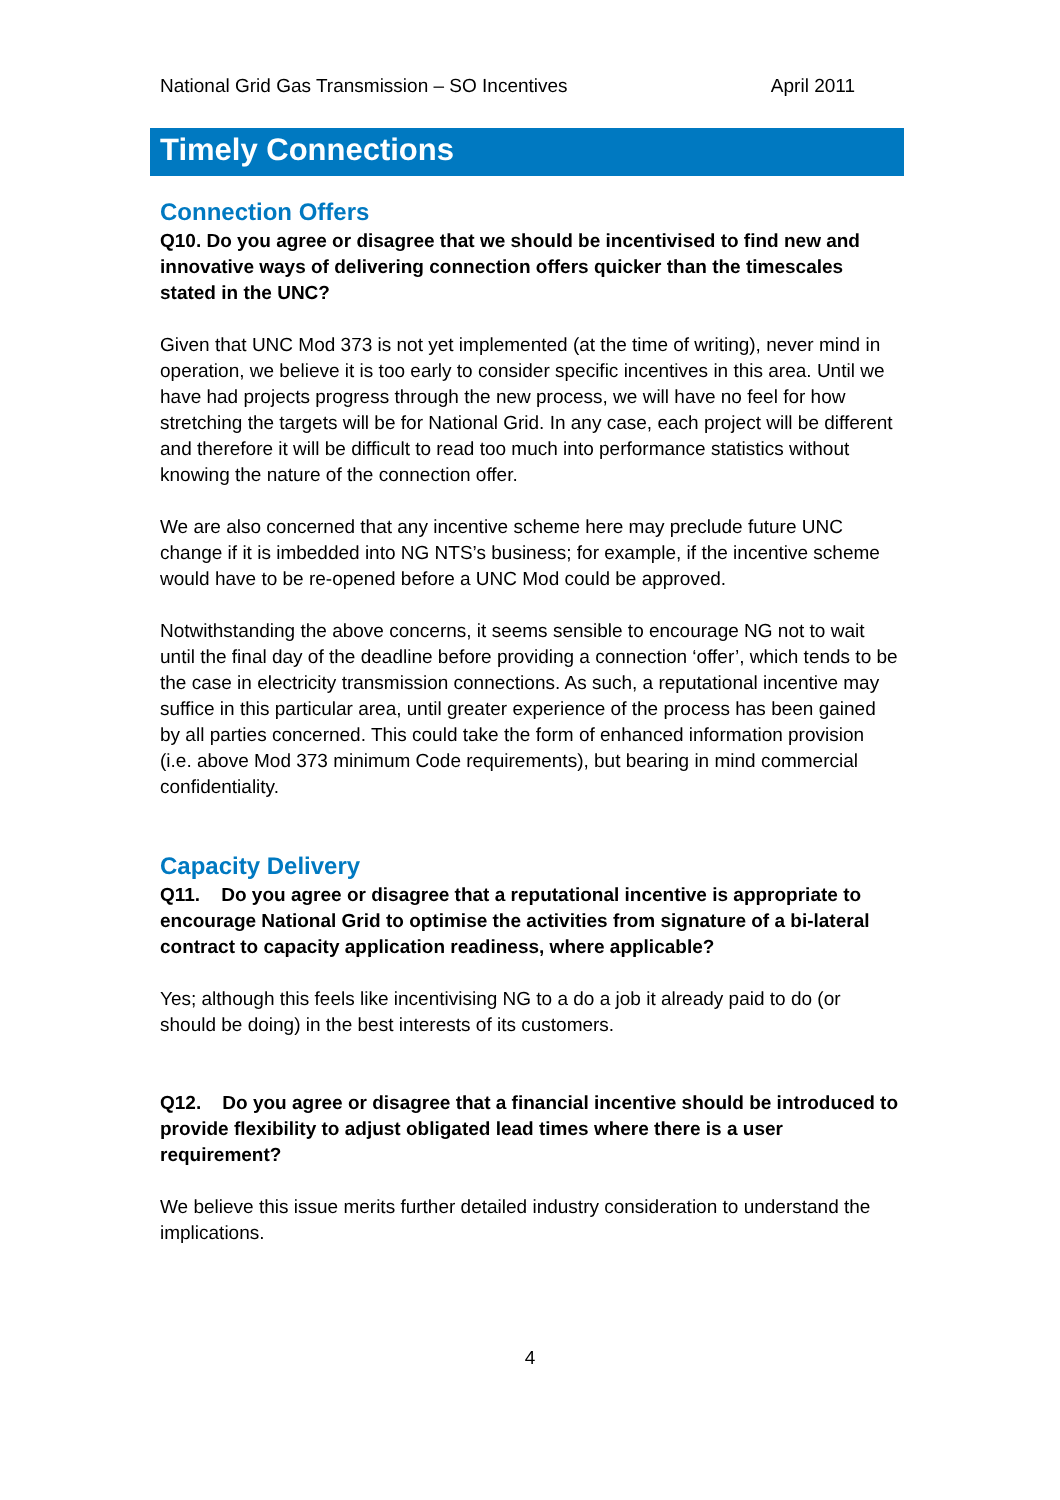National Grid Gas Transmission – SO Incentives April 2011
Timely Connections
Connection Offers
Q10. Do you agree or disagree that we should be incentivised to find new and innovative ways of delivering connection offers quicker than the timescales stated in the UNC?
Given that UNC Mod 373 is not yet implemented (at the time of writing), never mind in operation, we believe it is too early to consider specific incentives in this area. Until we have had projects progress through the new process, we will have no feel for how stretching the targets will be for National Grid. In any case, each project will be different and therefore it will be difficult to read too much into performance statistics without knowing the nature of the connection offer.
We are also concerned that any incentive scheme here may preclude future UNC change if it is imbedded into NG NTS’s business; for example, if the incentive scheme would have to be re-opened before a UNC Mod could be approved.
Notwithstanding the above concerns, it seems sensible to encourage NG not to wait until the final day of the deadline before providing a connection ‘offer’, which tends to be the case in electricity transmission connections. As such, a reputational incentive may suffice in this particular area, until greater experience of the process has been gained by all parties concerned. This could take the form of enhanced information provision (i.e. above Mod 373 minimum Code requirements), but bearing in mind commercial confidentiality.
Capacity Delivery
Q11. Do you agree or disagree that a reputational incentive is appropriate to encourage National Grid to optimise the activities from signature of a bi-lateral contract to capacity application readiness, where applicable?
Yes; although this feels like incentivising NG to a do a job it already paid to do (or should be doing) in the best interests of its customers.
Q12. Do you agree or disagree that a financial incentive should be introduced to provide flexibility to adjust obligated lead times where there is a user requirement?
We believe this issue merits further detailed industry consideration to understand the implications.
4